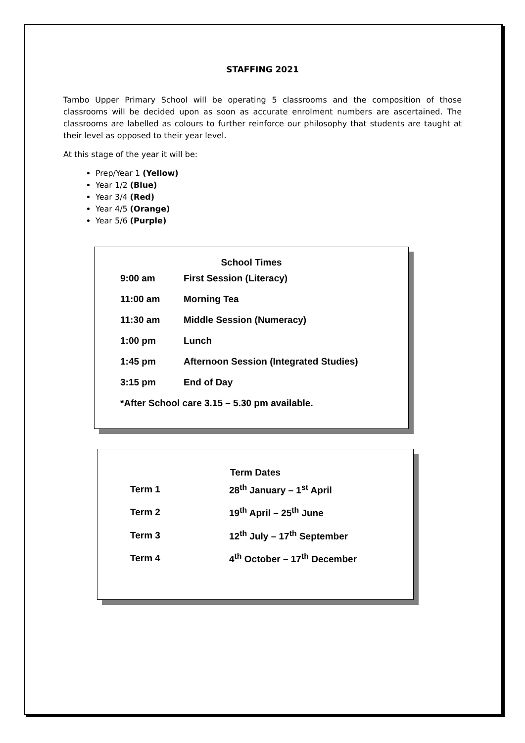STAFFING 2021
Tambo Upper Primary School will be operating 5 classrooms and the composition of those classrooms will be decided upon as soon as accurate enrolment numbers are ascertained. The classrooms are labelled as colours to further reinforce our philosophy that students are taught at their level as opposed to their year level.
At this stage of the year it will be:
Prep/Year 1 (Yellow)
Year 1/2 (Blue)
Year 3/4 (Red)
Year 4/5 (Orange)
Year 5/6 (Purple)
School Times
| 9:00 am | First Session (Literacy) |
| 11:00 am | Morning Tea |
| 11:30 am | Middle Session (Numeracy) |
| 1:00 pm | Lunch |
| 1:45 pm | Afternoon Session (Integrated Studies) |
| 3:15 pm | End of Day |
| *After School care 3.15 – 5.30 pm available. | |
Term Dates
| Term 1 | 28<sup>th</sup> January – 1<sup>st</sup> April |
| Term 2 | 19<sup>th</sup> April – 25<sup>th</sup> June |
| Term 3 | 12<sup>th</sup> July – 17<sup>th</sup> September |
| Term 4 | 4<sup>th</sup> October – 17<sup>th</sup> December |